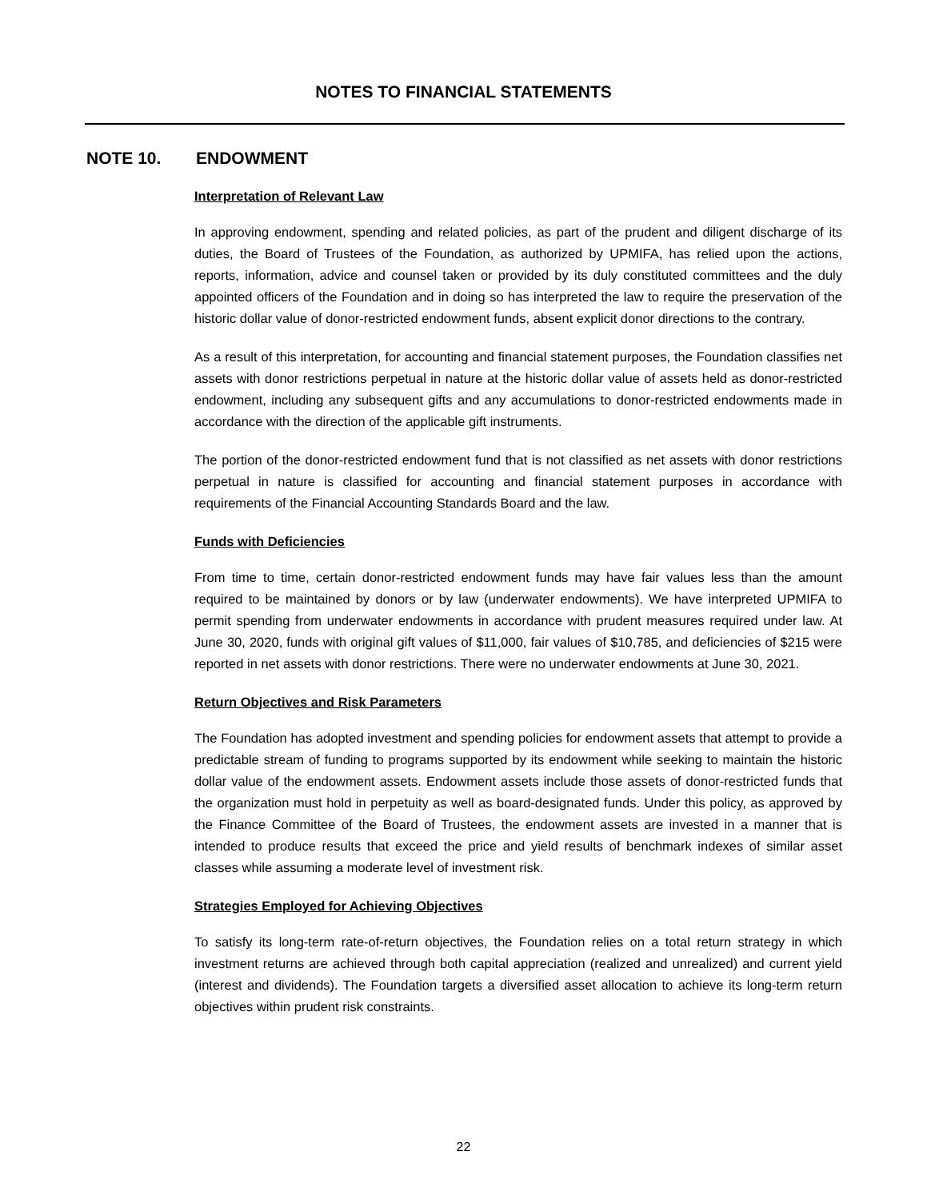NOTES TO FINANCIAL STATEMENTS
NOTE 10. ENDOWMENT
Interpretation of Relevant Law
In approving endowment, spending and related policies, as part of the prudent and diligent discharge of its duties, the Board of Trustees of the Foundation, as authorized by UPMIFA, has relied upon the actions, reports, information, advice and counsel taken or provided by its duly constituted committees and the duly appointed officers of the Foundation and in doing so has interpreted the law to require the preservation of the historic dollar value of donor-restricted endowment funds, absent explicit donor directions to the contrary.
As a result of this interpretation, for accounting and financial statement purposes, the Foundation classifies net assets with donor restrictions perpetual in nature at the historic dollar value of assets held as donor-restricted endowment, including any subsequent gifts and any accumulations to donor-restricted endowments made in accordance with the direction of the applicable gift instruments.
The portion of the donor-restricted endowment fund that is not classified as net assets with donor restrictions perpetual in nature is classified for accounting and financial statement purposes in accordance with requirements of the Financial Accounting Standards Board and the law.
Funds with Deficiencies
From time to time, certain donor-restricted endowment funds may have fair values less than the amount required to be maintained by donors or by law (underwater endowments). We have interpreted UPMIFA to permit spending from underwater endowments in accordance with prudent measures required under law. At June 30, 2020, funds with original gift values of $11,000, fair values of $10,785, and deficiencies of $215 were reported in net assets with donor restrictions. There were no underwater endowments at June 30, 2021.
Return Objectives and Risk Parameters
The Foundation has adopted investment and spending policies for endowment assets that attempt to provide a predictable stream of funding to programs supported by its endowment while seeking to maintain the historic dollar value of the endowment assets. Endowment assets include those assets of donor-restricted funds that the organization must hold in perpetuity as well as board-designated funds. Under this policy, as approved by the Finance Committee of the Board of Trustees, the endowment assets are invested in a manner that is intended to produce results that exceed the price and yield results of benchmark indexes of similar asset classes while assuming a moderate level of investment risk.
Strategies Employed for Achieving Objectives
To satisfy its long-term rate-of-return objectives, the Foundation relies on a total return strategy in which investment returns are achieved through both capital appreciation (realized and unrealized) and current yield (interest and dividends). The Foundation targets a diversified asset allocation to achieve its long-term return objectives within prudent risk constraints.
22